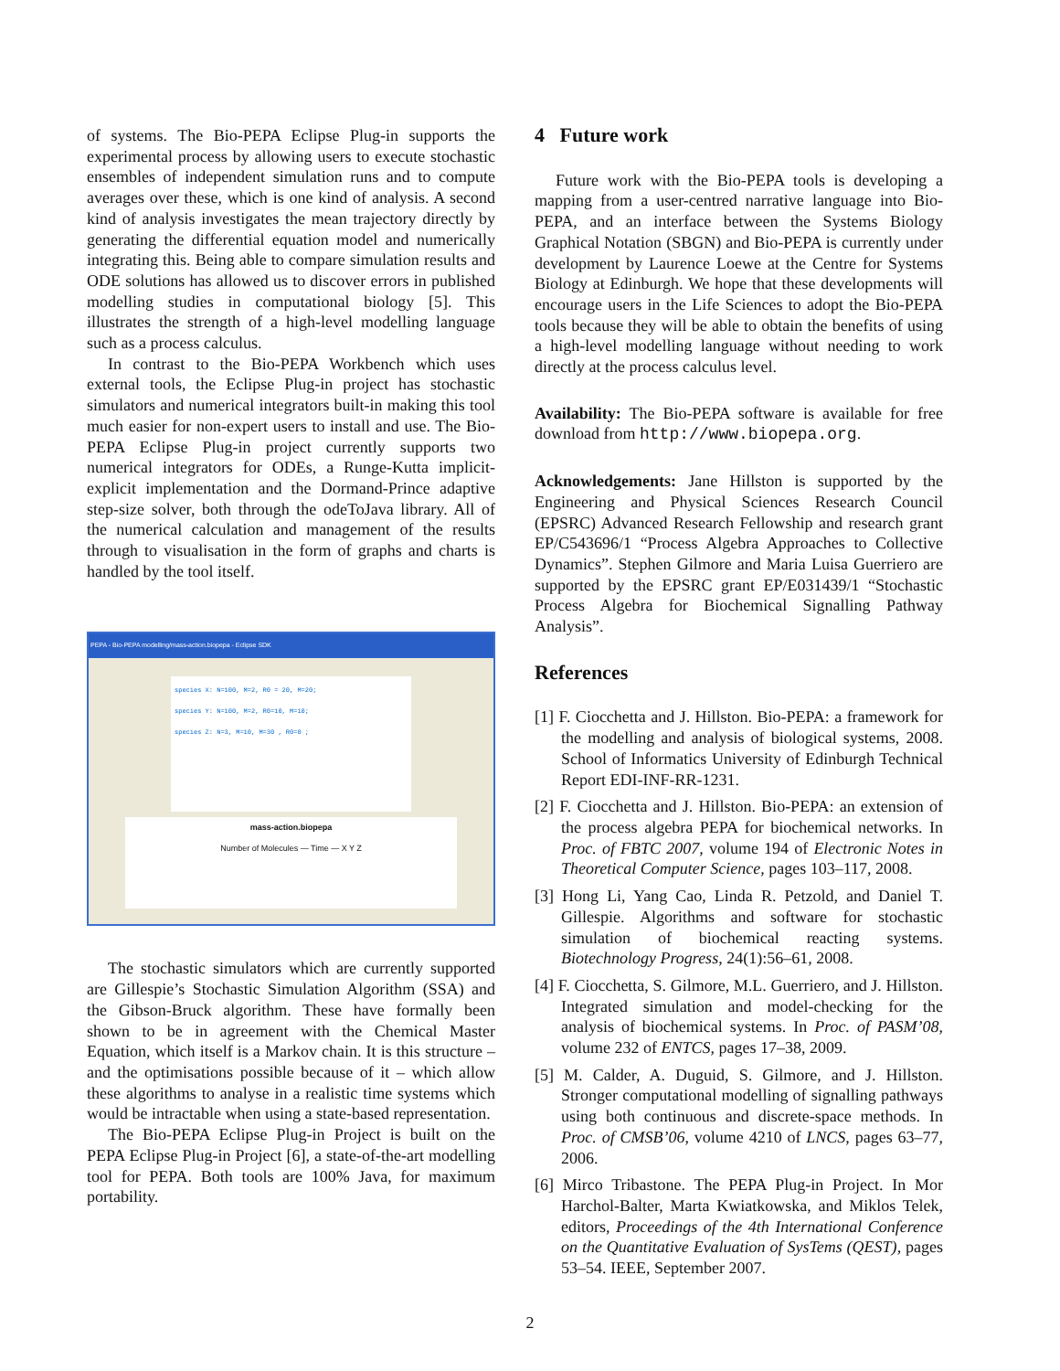of systems. The Bio-PEPA Eclipse Plug-in supports the experimental process by allowing users to execute stochastic ensembles of independent simulation runs and to compute averages over these, which is one kind of analysis. A second kind of analysis investigates the mean trajectory directly by generating the differential equation model and numerically integrating this. Being able to compare simulation results and ODE solutions has allowed us to discover errors in published modelling studies in computational biology [5]. This illustrates the strength of a high-level modelling language such as a process calculus.
In contrast to the Bio-PEPA Workbench which uses external tools, the Eclipse Plug-in project has stochastic simulators and numerical integrators built-in making this tool much easier for non-expert users to install and use. The Bio-PEPA Eclipse Plug-in project currently supports two numerical integrators for ODEs, a Runge-Kutta implicit-explicit implementation and the Dormand-Prince adaptive step-size solver, both through the odeToJava library. All of the numerical calculation and management of the results through to visualisation in the form of graphs and charts is handled by the tool itself.
PEPA - Bio-PEPA modelling/mass-action.biopepa - Eclipse SDK
species X: N=100, M=2, R0 = 20, M=20;
species Y: N=100, M=2, R0=10, M=10;
species Z: N=3, M=10, M=30 , R0=0 ;
mass-action.biopepa
Number of Molecules — Time — X Y Z
The stochastic simulators which are currently supported are Gillespie’s Stochastic Simulation Algorithm (SSA) and the Gibson-Bruck algorithm. These have formally been shown to be in agreement with the Chemical Master Equation, which itself is a Markov chain. It is this structure – and the optimisations possible because of it – which allow these algorithms to analyse in a realistic time systems which would be intractable when using a state-based representation.
The Bio-PEPA Eclipse Plug-in Project is built on the PEPA Eclipse Plug-in Project [6], a state-of-the-art modelling tool for PEPA. Both tools are 100% Java, for maximum portability.
4 Future work
Future work with the Bio-PEPA tools is developing a mapping from a user-centred narrative language into Bio-PEPA, and an interface between the Systems Biology Graphical Notation (SBGN) and Bio-PEPA is currently under development by Laurence Loewe at the Centre for Systems Biology at Edinburgh. We hope that these developments will encourage users in the Life Sciences to adopt the Bio-PEPA tools because they will be able to obtain the benefits of using a high-level modelling language without needing to work directly at the process calculus level.
Availability: The Bio-PEPA software is available for free download from http://www.biopepa.org.
Acknowledgements: Jane Hillston is supported by the Engineering and Physical Sciences Research Council (EPSRC) Advanced Research Fellowship and research grant EP/C543696/1 “Process Algebra Approaches to Collective Dynamics”. Stephen Gilmore and Maria Luisa Guerriero are supported by the EPSRC grant EP/E031439/1 “Stochastic Process Algebra for Biochemical Signalling Pathway Analysis”.
References
[1] F. Ciocchetta and J. Hillston. Bio-PEPA: a framework for the modelling and analysis of biological systems, 2008. School of Informatics University of Edinburgh Technical Report EDI-INF-RR-1231.
[2] F. Ciocchetta and J. Hillston. Bio-PEPA: an extension of the process algebra PEPA for biochemical networks. In Proc. of FBTC 2007, volume 194 of Electronic Notes in Theoretical Computer Science, pages 103–117, 2008.
[3] Hong Li, Yang Cao, Linda R. Petzold, and Daniel T. Gillespie. Algorithms and software for stochastic simulation of biochemical reacting systems. Biotechnology Progress, 24(1):56–61, 2008.
[4] F. Ciocchetta, S. Gilmore, M.L. Guerriero, and J. Hillston. Integrated simulation and model-checking for the analysis of biochemical systems. In Proc. of PASM’08, volume 232 of ENTCS, pages 17–38, 2009.
[5] M. Calder, A. Duguid, S. Gilmore, and J. Hillston. Stronger computational modelling of signalling pathways using both continuous and discrete-space methods. In Proc. of CMSB’06, volume 4210 of LNCS, pages 63–77, 2006.
[6] Mirco Tribastone. The PEPA Plug-in Project. In Mor Harchol-Balter, Marta Kwiatkowska, and Miklos Telek, editors, Proceedings of the 4th International Conference on the Quantitative Evaluation of SysTems (QEST), pages 53–54. IEEE, September 2007.
2